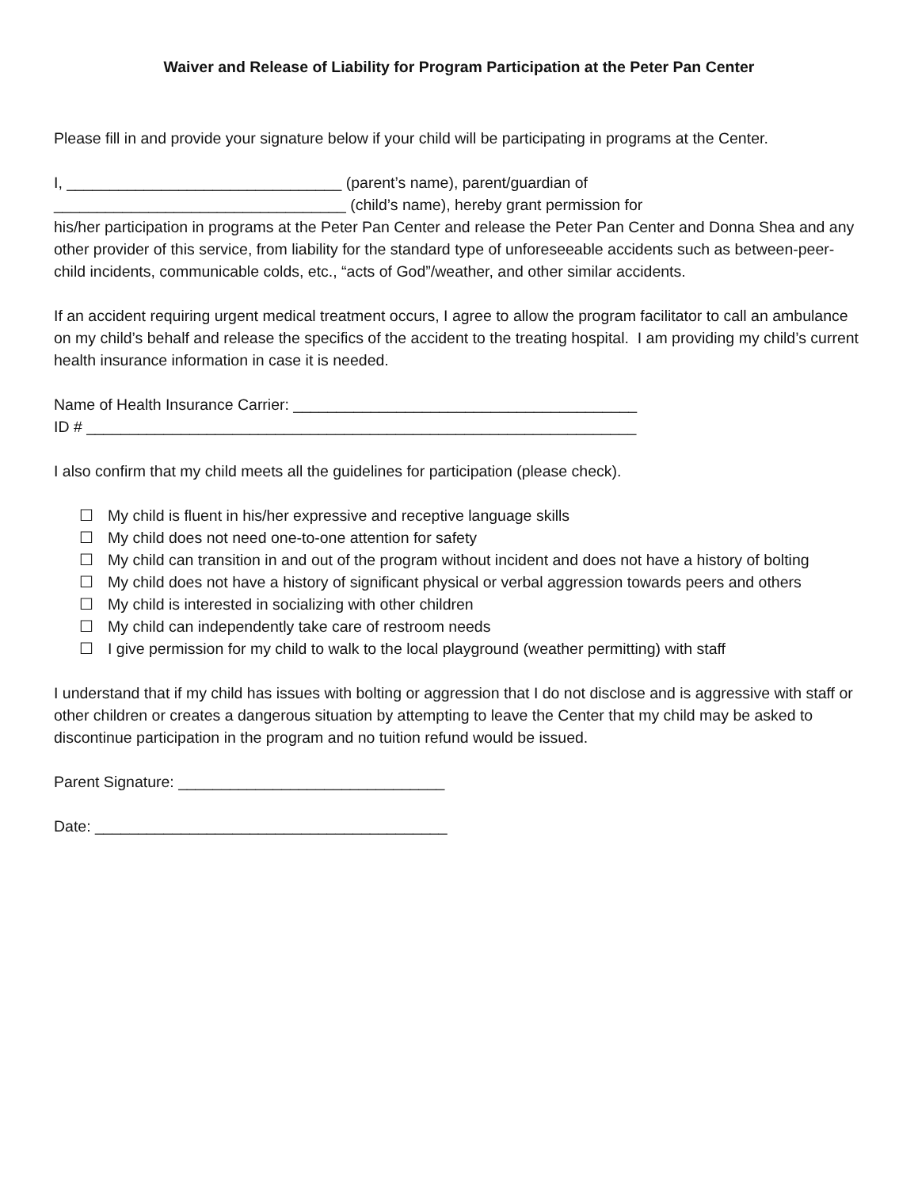Waiver and Release of Liability for Program Participation at the Peter Pan Center
Please fill in and provide your signature below if your child will be participating in programs at the Center.
I, ________________________________ (parent’s name), parent/guardian of
__________________________________ (child’s name), hereby grant permission for
his/her participation in programs at the Peter Pan Center and release the Peter Pan Center and Donna Shea and any other provider of this service, from liability for the standard type of unforeseeable accidents such as between-peer-child incidents, communicable colds, etc., “acts of God”/weather, and other similar accidents.
If an accident requiring urgent medical treatment occurs, I agree to allow the program facilitator to call an ambulance on my child’s behalf and release the specifics of the accident to the treating hospital. I am providing my child’s current health insurance information in case it is needed.
Name of Health Insurance Carrier: ________________________________________
ID # ________________________________________________________________
I also confirm that my child meets all the guidelines for participation (please check).
☐ My child is fluent in his/her expressive and receptive language skills
☐ My child does not need one-to-one attention for safety
☐ My child can transition in and out of the program without incident and does not have a history of bolting
☐ My child does not have a history of significant physical or verbal aggression towards peers and others
☐ My child is interested in socializing with other children
☐ My child can independently take care of restroom needs
☐ I give permission for my child to walk to the local playground (weather permitting) with staff
I understand that if my child has issues with bolting or aggression that I do not disclose and is aggressive with staff or other children or creates a dangerous situation by attempting to leave the Center that my child may be asked to discontinue participation in the program and no tuition refund would be issued.
Parent Signature: _______________________________
Date: _________________________________________